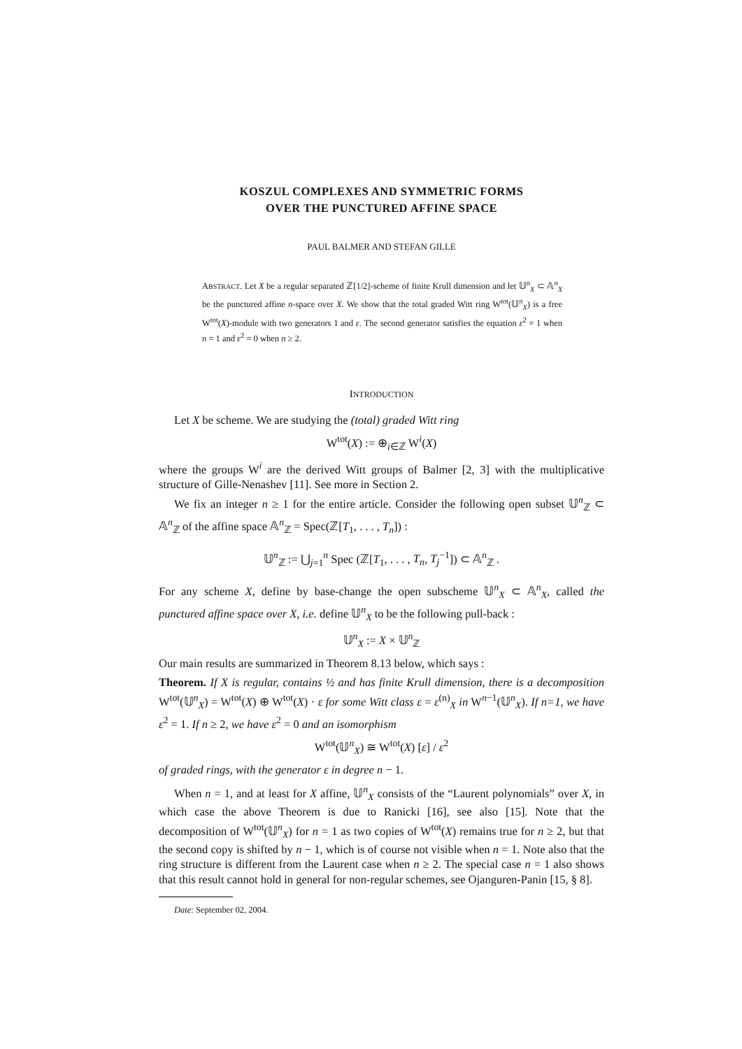KOSZUL COMPLEXES AND SYMMETRIC FORMS
OVER THE PUNCTURED AFFINE SPACE
PAUL BALMER AND STEFAN GILLE
ABSTRACT. Let X be a regular separated ℤ[1/2]-scheme of finite Krull dimension and let 𝕌<sup>n</sup><sub>X</sub> ⊂ 𝔸<sup>n</sup><sub>X</sub> be the punctured affine n-space over X. We show that the total graded Witt ring W<sup>tot</sup>(𝕌<sup>n</sup><sub>X</sub>) is a free W<sup>tot</sup>(X)-module with two generators 1 and ε. The second generator satisfies the equation ε<sup>2</sup> = 1 when n = 1 and ε<sup>2</sup> = 0 when n ≥ 2.
INTRODUCTION
Let X be scheme. We are studying the (total) graded Witt ring
W<sup>tot</sup>(X) := ⊕<sub>i∈ℤ</sub> W<sup>i</sup>(X)
where the groups W<sup>i</sup> are the derived Witt groups of Balmer [2, 3] with the multiplicative structure of Gille-Nenashev [11]. See more in Section 2.
We fix an integer n ≥ 1 for the entire article. Consider the following open subset 𝕌<sup>n</sup><sub>ℤ</sub> ⊂ 𝔸<sup>n</sup><sub>ℤ</sub> of the affine space 𝔸<sup>n</sup><sub>ℤ</sub> = Spec(ℤ[T<sub>1</sub>, . . . , T<sub>n</sub>]) :
𝕌<sup>n</sup><sub>ℤ</sub> := ⋃<sub>j=1</sub><sup>n</sup> Spec (ℤ[T<sub>1</sub>, . . . , T<sub>n</sub>, T<sub>j</sub><sup>−1</sup>]) ⊂ 𝔸<sup>n</sup><sub>ℤ</sub> .
For any scheme X, define by base-change the open subscheme 𝕌<sup>n</sup><sub>X</sub> ⊂ 𝔸<sup>n</sup><sub>X</sub>, called the punctured affine space over X, i.e. define 𝕌<sup>n</sup><sub>X</sub> to be the following pull-back :
𝕌<sup>n</sup><sub>X</sub> := X × 𝕌<sup>n</sup><sub>ℤ</sub>
Our main results are summarized in Theorem 8.13 below, which says :
Theorem. If X is regular, contains ½ and has finite Krull dimension, there is a decomposition W<sup>tot</sup>(𝕌<sup>n</sup><sub>X</sub>) = W<sup>tot</sup>(X) ⊕ W<sup>tot</sup>(X) · ε for some Witt class ε = ε<sup>(n)</sup><sub>X</sub> in W<sup>n−1</sup>(𝕌<sup>n</sup><sub>X</sub>). If n=1, we have ε<sup>2</sup> = 1. If n ≥ 2, we have ε<sup>2</sup> = 0 and an isomorphism
W<sup>tot</sup>(𝕌<sup>n</sup><sub>X</sub>) ≅ W<sup>tot</sup>(X) [ε] / ε<sup>2</sup>
of graded rings, with the generator ε in degree n − 1.
When n = 1, and at least for X affine, 𝕌<sup>n</sup><sub>X</sub> consists of the “Laurent polynomials” over X, in which case the above Theorem is due to Ranicki [16], see also [15]. Note that the decomposition of W<sup>tot</sup>(𝕌<sup>n</sup><sub>X</sub>) for n = 1 as two copies of W<sup>tot</sup>(X) remains true for n ≥ 2, but that the second copy is shifted by n − 1, which is of course not visible when n = 1. Note also that the ring structure is different from the Laurent case when n ≥ 2. The special case n = 1 also shows that this result cannot hold in general for non-regular schemes, see Ojanguren-Panin [15, § 8].
Date: September 02, 2004.